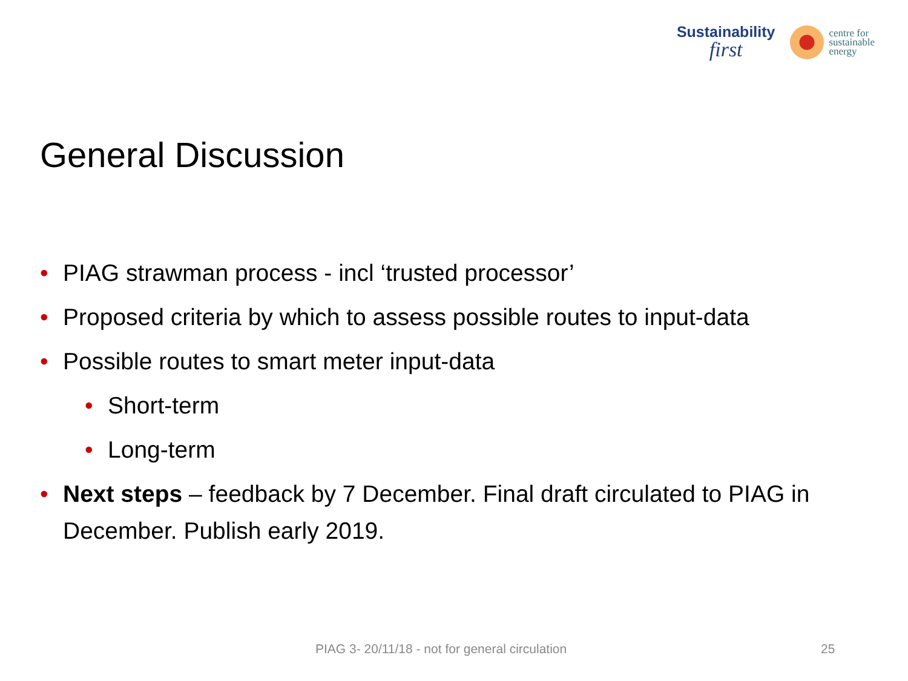Sustainability
first
centre for
sustainable
energy
General Discussion
• PIAG strawman process - incl ‘trusted processor’
• Proposed criteria by which to assess possible routes to input-data
• Possible routes to smart meter input-data
• Short-term
• Long-term
• Next steps – feedback by 7 December. Final draft circulated to PIAG in December. Publish early 2019.
PIAG 3- 20/11/18 - not for general circulation 25